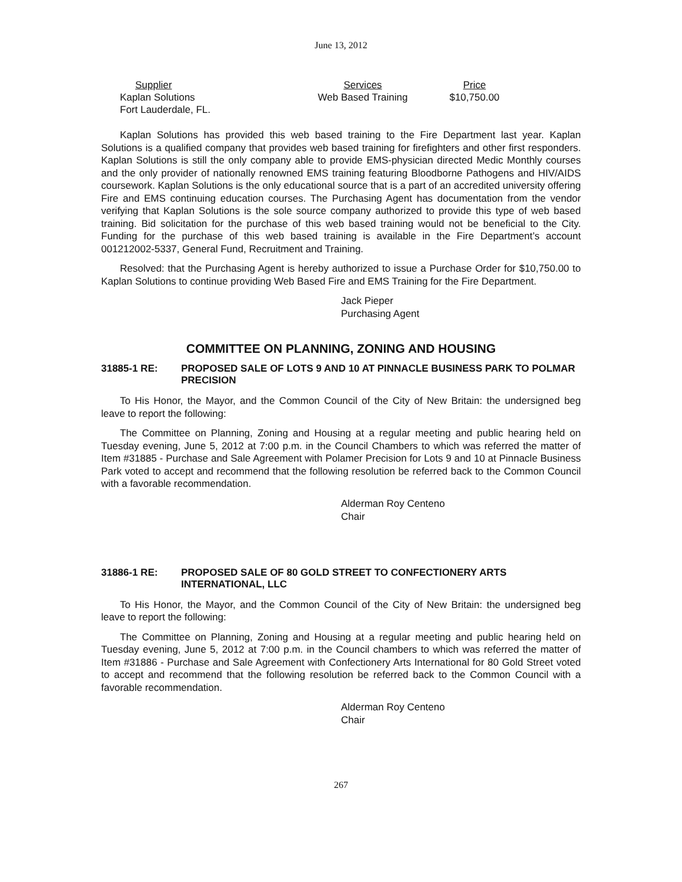June 13, 2012
| Supplier | Services | Price |
| --- | --- | --- |
| Kaplan Solutions | Web Based Training | $10,750.00 |
| Fort Lauderdale, FL. | | |
Kaplan Solutions has provided this web based training to the Fire Department last year. Kaplan Solutions is a qualified company that provides web based training for firefighters and other first responders. Kaplan Solutions is still the only company able to provide EMS-physician directed Medic Monthly courses and the only provider of nationally renowned EMS training featuring Bloodborne Pathogens and HIV/AIDS coursework. Kaplan Solutions is the only educational source that is a part of an accredited university offering Fire and EMS continuing education courses. The Purchasing Agent has documentation from the vendor verifying that Kaplan Solutions is the sole source company authorized to provide this type of web based training. Bid solicitation for the purchase of this web based training would not be beneficial to the City. Funding for the purchase of this web based training is available in the Fire Department’s account 001212002-5337, General Fund, Recruitment and Training.
Resolved: that the Purchasing Agent is hereby authorized to issue a Purchase Order for $10,750.00 to Kaplan Solutions to continue providing Web Based Fire and EMS Training for the Fire Department.
Jack Pieper
Purchasing Agent
COMMITTEE ON PLANNING, ZONING AND HOUSING
31885-1 RE: PROPOSED SALE OF LOTS 9 AND 10 AT PINNACLE BUSINESS PARK TO POLMAR PRECISION
To His Honor, the Mayor, and the Common Council of the City of New Britain: the undersigned beg leave to report the following:
The Committee on Planning, Zoning and Housing at a regular meeting and public hearing held on Tuesday evening, June 5, 2012 at 7:00 p.m. in the Council Chambers to which was referred the matter of Item #31885 - Purchase and Sale Agreement with Polamer Precision for Lots 9 and 10 at Pinnacle Business Park voted to accept and recommend that the following resolution be referred back to the Common Council with a favorable recommendation.
Alderman Roy Centeno
Chair
31886-1 RE: PROPOSED SALE OF 80 GOLD STREET TO CONFECTIONERY ARTS INTERNATIONAL, LLC
To His Honor, the Mayor, and the Common Council of the City of New Britain: the undersigned beg leave to report the following:
The Committee on Planning, Zoning and Housing at a regular meeting and public hearing held on Tuesday evening, June 5, 2012 at 7:00 p.m. in the Council chambers to which was referred the matter of Item #31886 - Purchase and Sale Agreement with Confectionery Arts International for 80 Gold Street voted to accept and recommend that the following resolution be referred back to the Common Council with a favorable recommendation.
Alderman Roy Centeno
Chair
267